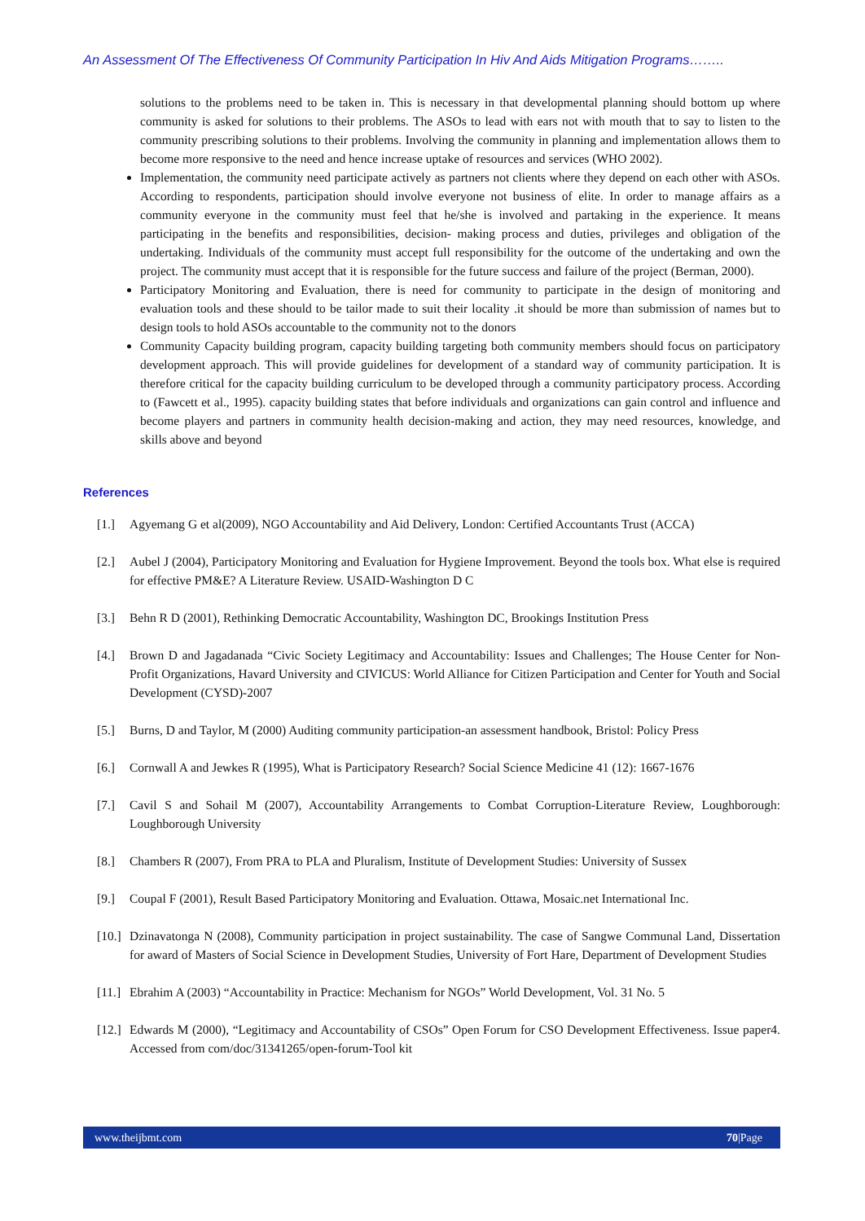An Assessment Of The Effectiveness Of Community Participation In Hiv And Aids Mitigation Programs……..
solutions to the problems need to be taken in. This is necessary in that developmental planning should bottom up where community is asked for solutions to their problems. The ASOs to lead with ears not with mouth that to say to listen to the community prescribing solutions to their problems. Involving the community in planning and implementation allows them to become more responsive to the need and hence increase uptake of resources and services (WHO 2002).
Implementation, the community need participate actively as partners not clients where they depend on each other with ASOs. According to respondents, participation should involve everyone not business of elite. In order to manage affairs as a community everyone in the community must feel that he/she is involved and partaking in the experience. It means participating in the benefits and responsibilities, decision- making process and duties, privileges and obligation of the undertaking. Individuals of the community must accept full responsibility for the outcome of the undertaking and own the project. The community must accept that it is responsible for the future success and failure of the project (Berman, 2000).
Participatory Monitoring and Evaluation, there is need for community to participate in the design of monitoring and evaluation tools and these should to be tailor made to suit their locality .it should be more than submission of names but to design tools to hold ASOs accountable to the community not to the donors
Community Capacity building program, capacity building targeting both community members should focus on participatory development approach. This will provide guidelines for development of a standard way of community participation. It is therefore critical for the capacity building curriculum to be developed through a community participatory process. According to (Fawcett et al., 1995). capacity building states that before individuals and organizations can gain control and influence and become players and partners in community health decision-making and action, they may need resources, knowledge, and skills above and beyond
References
[1.] Agyemang G et al(2009), NGO Accountability and Aid Delivery, London: Certified Accountants Trust (ACCA)
[2.] Aubel J (2004), Participatory Monitoring and Evaluation for Hygiene Improvement. Beyond the tools box. What else is required for effective PM&E? A Literature Review. USAID-Washington D C
[3.] Behn R D (2001), Rethinking Democratic Accountability, Washington DC, Brookings Institution Press
[4.] Brown D and Jagadanada “Civic Society Legitimacy and Accountability: Issues and Challenges; The House Center for Non-Profit Organizations, Havard University and CIVICUS: World Alliance for Citizen Participation and Center for Youth and Social Development (CYSD)-2007
[5.] Burns, D and Taylor, M (2000) Auditing community participation-an assessment handbook, Bristol: Policy Press
[6.] Cornwall A and Jewkes R (1995), What is Participatory Research? Social Science Medicine 41 (12): 1667-1676
[7.] Cavil S and Sohail M (2007), Accountability Arrangements to Combat Corruption-Literature Review, Loughborough: Loughborough University
[8.] Chambers R (2007), From PRA to PLA and Pluralism, Institute of Development Studies: University of Sussex
[9.] Coupal F (2001), Result Based Participatory Monitoring and Evaluation. Ottawa, Mosaic.net International Inc.
[10.] Dzinavatonga N (2008), Community participation in project sustainability. The case of Sangwe Communal Land, Dissertation for award of Masters of Social Science in Development Studies, University of Fort Hare, Department of Development Studies
[11.] Ebrahim A (2003) “Accountability in Practice: Mechanism for NGOs” World Development, Vol. 31 No. 5
[12.] Edwards M (2000), “Legitimacy and Accountability of CSOs” Open Forum for CSO Development Effectiveness. Issue paper4. Accessed from com/doc/31341265/open-forum-Tool kit
www.theijbmt.com 70|Page